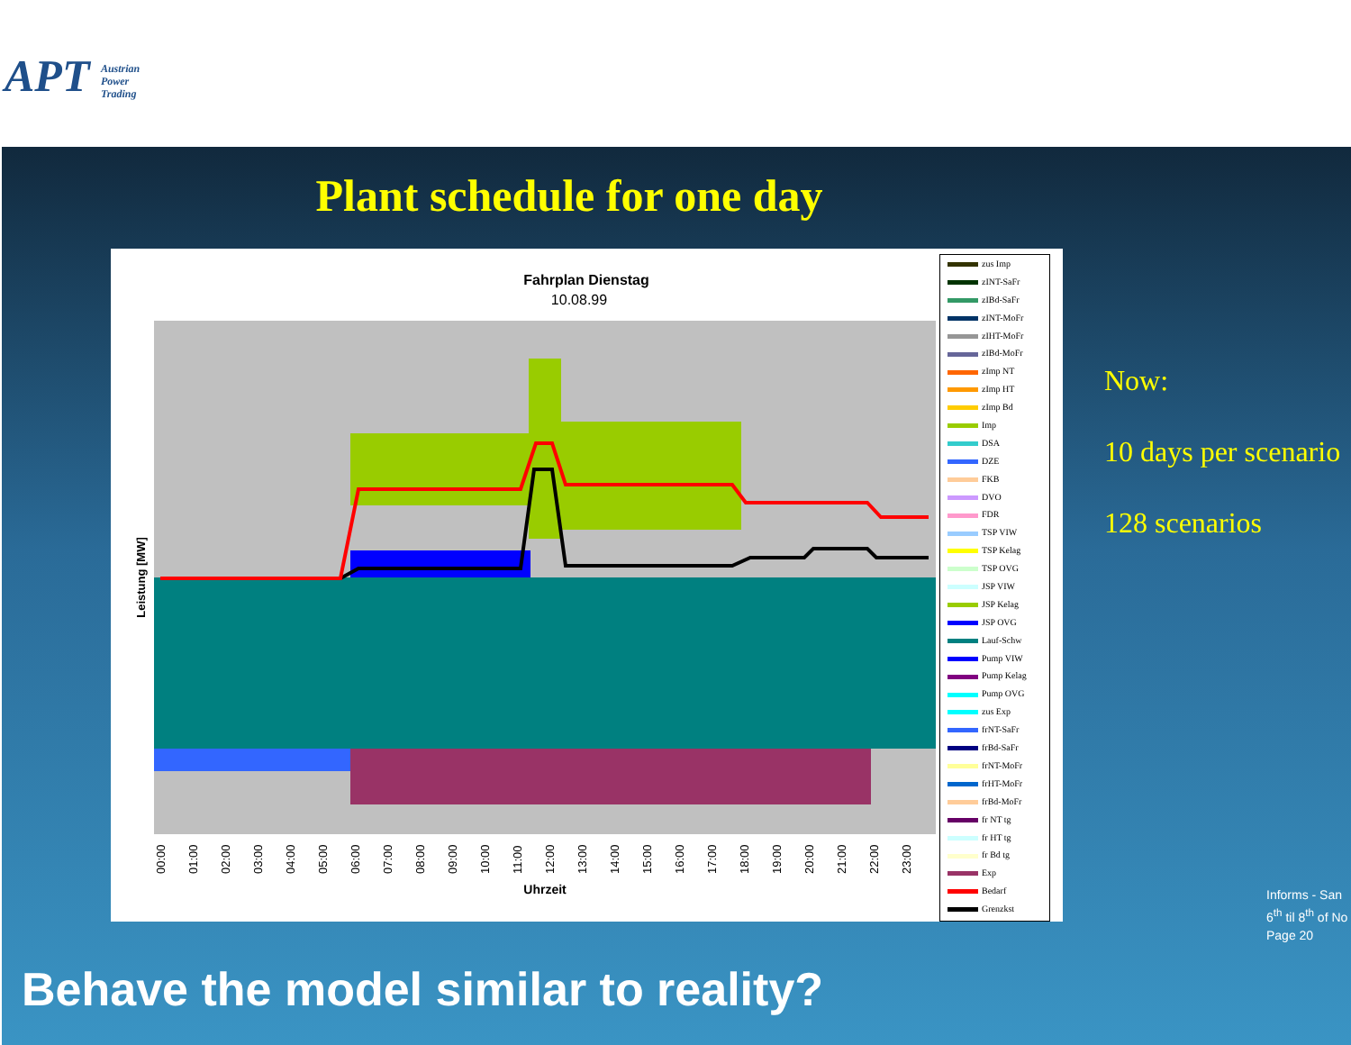APT Austrian
Power
Trading
Plant schedule for one day
Fahrplan Dienstag
10.08.99
Leistung [MW]
Uhrzeit
00:00
01:00
02:00
03:00
04:00
05:00
06:00
07:00
08:00
09:00
10:00
11:00
12:00
13:00
14:00
15:00
16:00
17:00
18:00
19:00
20:00
21:00
22:00
23:00
zus Imp
zINT-SaFr
zIBd-SaFr
zINT-MoFr
zIHT-MoFr
zIBd-MoFr
zImp NT
zImp HT
zImp Bd
Imp
DSA
DZE
FKB
DVO
FDR
TSP VIW
TSP Kelag
TSP OVG
JSP VIW
JSP Kelag
JSP OVG
Lauf-Schw
Pump VIW
Pump Kelag
Pump OVG
zus Exp
frNT-SaFr
frBd-SaFr
frNT-MoFr
frHT-MoFr
frBd-MoFr
fr NT tg
fr HT tg
fr Bd tg
Exp
Bedarf
Grenzkst
Now:
10 days per scenario
128 scenarios
Informs - San
6<sup>th</sup> til 8<sup>th</sup> of No
Page 20
Behave the model similar to reality?